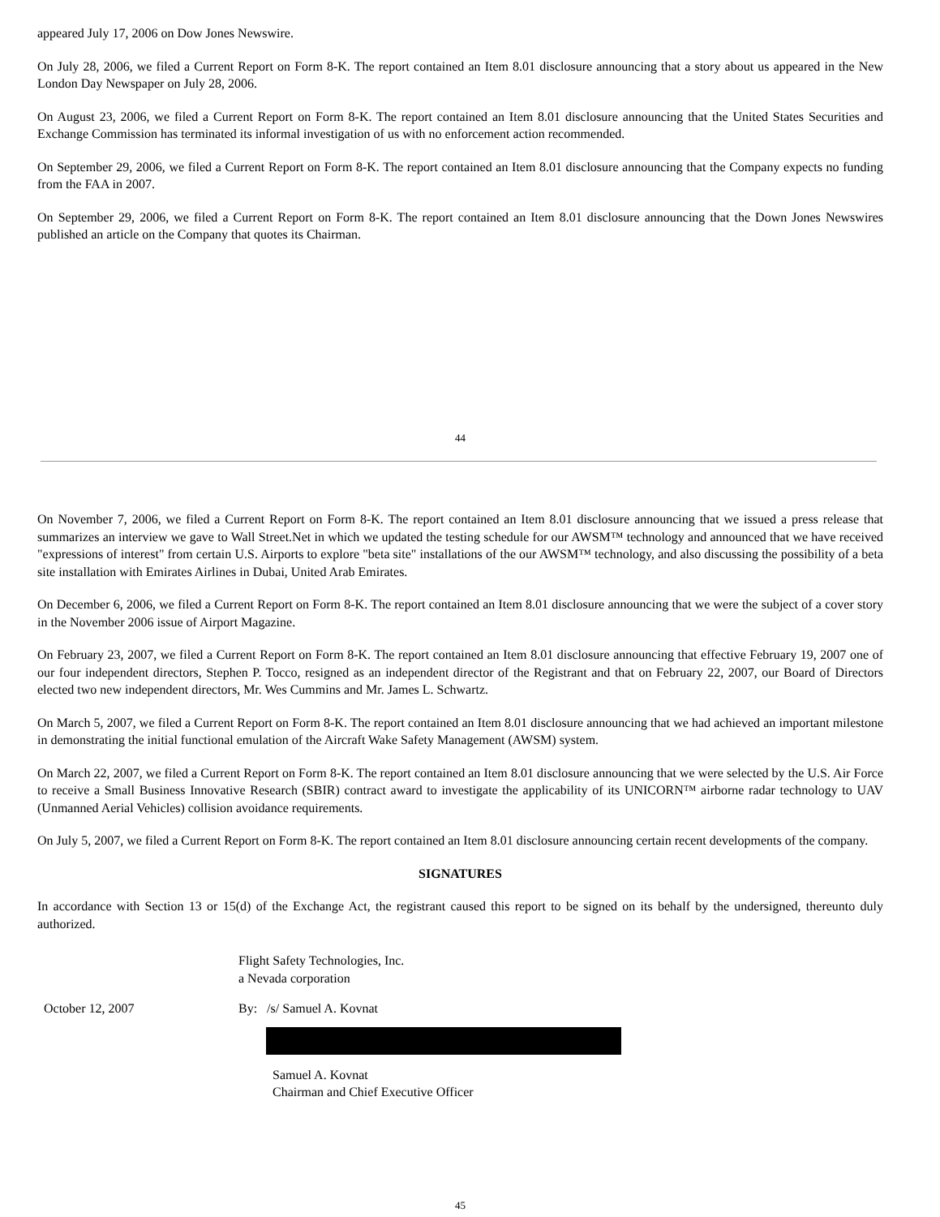appeared July 17, 2006 on Dow Jones Newswire.
On July 28, 2006, we filed a Current Report on Form 8-K. The report contained an Item 8.01 disclosure announcing that a story about us appeared in the New London Day Newspaper on July 28, 2006.
On August 23, 2006, we filed a Current Report on Form 8-K. The report contained an Item 8.01 disclosure announcing that the United States Securities and Exchange Commission has terminated its informal investigation of us with no enforcement action recommended.
On September 29, 2006, we filed a Current Report on Form 8-K. The report contained an Item 8.01 disclosure announcing that the Company expects no funding from the FAA in 2007.
On September 29, 2006, we filed a Current Report on Form 8-K. The report contained an Item 8.01 disclosure announcing that the Down Jones Newswires published an article on the Company that quotes its Chairman.
44
On November 7, 2006, we filed a Current Report on Form 8-K. The report contained an Item 8.01 disclosure announcing that we issued a press release that summarizes an interview we gave to Wall Street.Net in which we updated the testing schedule for our AWSM™ technology and announced that we have received "expressions of interest" from certain U.S. Airports to explore "beta site" installations of the our AWSM™ technology, and also discussing the possibility of a beta site installation with Emirates Airlines in Dubai, United Arab Emirates.
On December 6, 2006, we filed a Current Report on Form 8-K. The report contained an Item 8.01 disclosure announcing that we were the subject of a cover story in the November 2006 issue of Airport Magazine.
On February 23, 2007, we filed a Current Report on Form 8-K. The report contained an Item 8.01 disclosure announcing that effective February 19, 2007 one of our four independent directors, Stephen P. Tocco, resigned as an independent director of the Registrant and that on February 22, 2007, our Board of Directors elected two new independent directors, Mr. Wes Cummins and Mr. James L. Schwartz.
On March 5, 2007, we filed a Current Report on Form 8-K. The report contained an Item 8.01 disclosure announcing that we had achieved an important milestone in demonstrating the initial functional emulation of the Aircraft Wake Safety Management (AWSM) system.
On March 22, 2007, we filed a Current Report on Form 8-K. The report contained an Item 8.01 disclosure announcing that we were selected by the U.S. Air Force to receive a Small Business Innovative Research (SBIR) contract award to investigate the applicability of its UNICORN™ airborne radar technology to UAV (Unmanned Aerial Vehicles) collision avoidance requirements.
On July 5, 2007, we filed a Current Report on Form 8-K. The report contained an Item 8.01 disclosure announcing certain recent developments of the company.
SIGNATURES
In accordance with Section 13 or 15(d) of the Exchange Act, the registrant caused this report to be signed on its behalf by the undersigned, thereunto duly authorized.
Flight Safety Technologies, Inc.
a Nevada corporation
October 12, 2007 By: /s/ Samuel A. Kovnat
Samuel A. Kovnat
Chairman and Chief Executive Officer
45